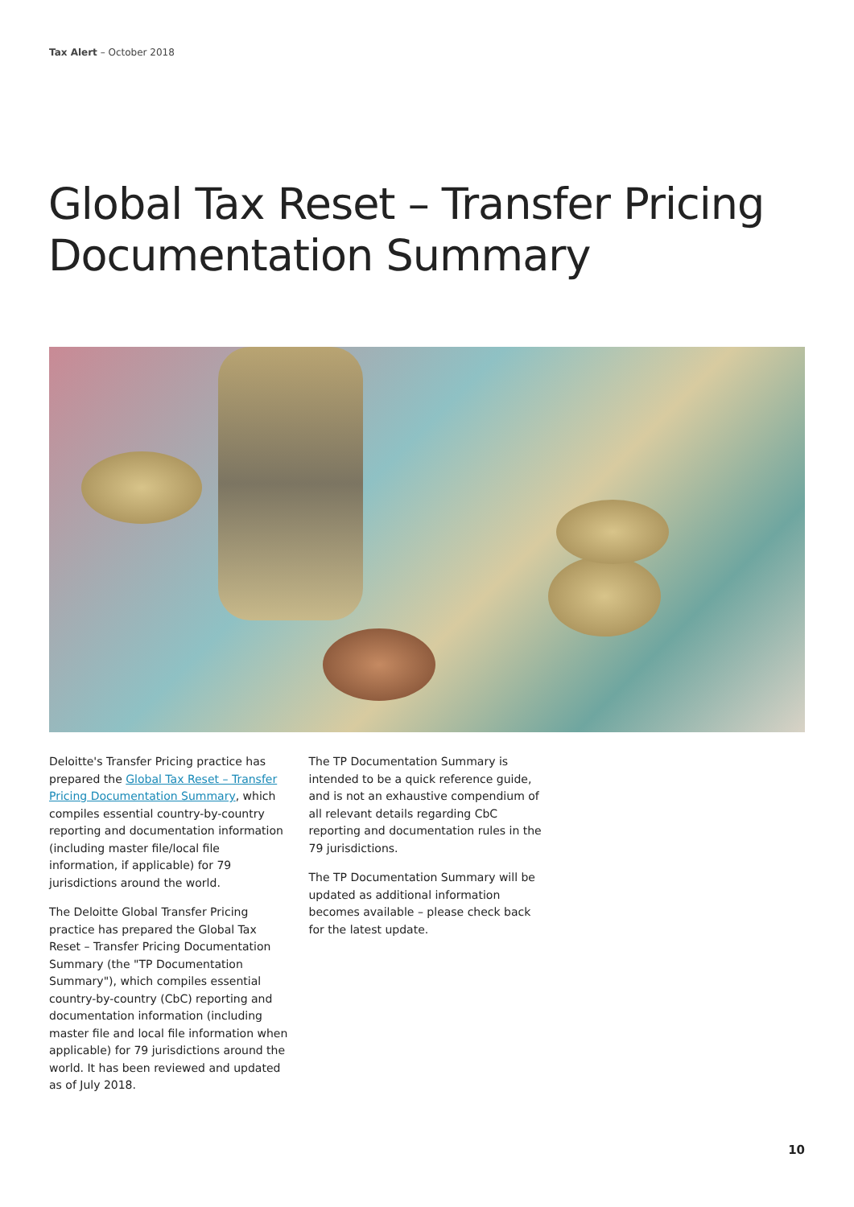Tax Alert – October 2018
Global Tax Reset – Transfer Pricing Documentation Summary
Deloitte's Transfer Pricing practice has prepared the Global Tax Reset – Transfer Pricing Documentation Summary, which compiles essential country-by-country reporting and documentation information (including master file/local file information, if applicable) for 79 jurisdictions around the world.
The Deloitte Global Transfer Pricing practice has prepared the Global Tax Reset – Transfer Pricing Documentation Summary (the "TP Documentation Summary"), which compiles essential country-by-country (CbC) reporting and documentation information (including master file and local file information when applicable) for 79 jurisdictions around the world. It has been reviewed and updated as of July 2018.
The TP Documentation Summary is intended to be a quick reference guide, and is not an exhaustive compendium of all relevant details regarding CbC reporting and documentation rules in the 79 jurisdictions.
The TP Documentation Summary will be updated as additional information becomes available – please check back for the latest update.
10